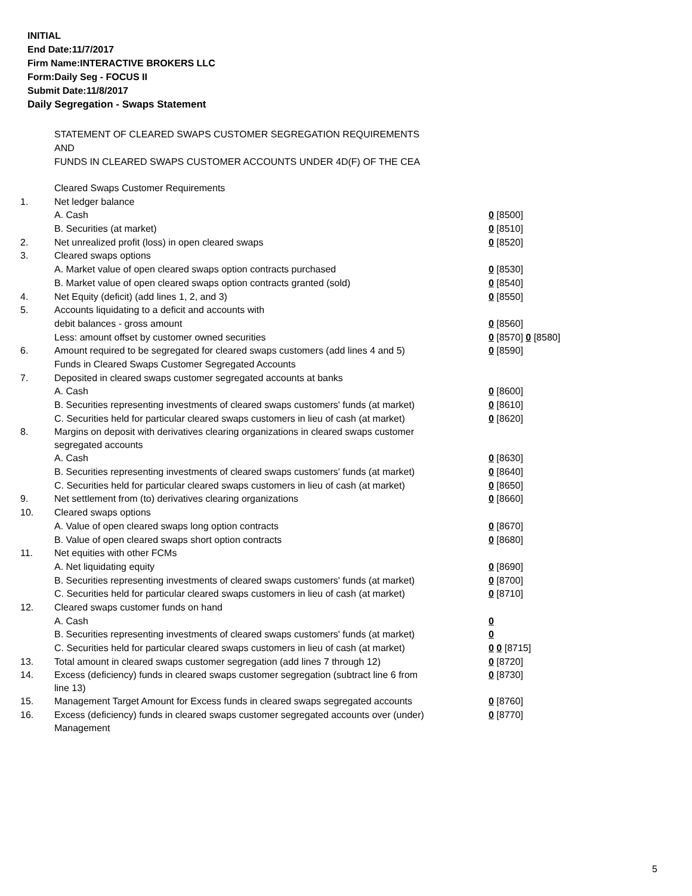INITIAL
End Date:11/7/2017
Firm Name:INTERACTIVE BROKERS LLC
Form:Daily Seg - FOCUS II
Submit Date:11/8/2017
Daily Segregation - Swaps Statement
STATEMENT OF CLEARED SWAPS CUSTOMER SEGREGATION REQUIREMENTS
AND
FUNDS IN CLEARED SWAPS CUSTOMER ACCOUNTS UNDER 4D(F) OF THE CEA
| | Cleared Swaps Customer Requirements | |
| 1. | Net ledger balance | |
| | A. Cash | 0 [8500] |
| | B. Securities (at market) | 0 [8510] |
| 2. | Net unrealized profit (loss) in open cleared swaps | 0 [8520] |
| 3. | Cleared swaps options | |
| | A. Market value of open cleared swaps option contracts purchased | 0 [8530] |
| | B. Market value of open cleared swaps option contracts granted (sold) | 0 [8540] |
| 4. | Net Equity (deficit) (add lines 1, 2, and 3) | 0 [8550] |
| 5. | Accounts liquidating to a deficit and accounts with | |
| | debit balances - gross amount | 0 [8560] |
| | Less: amount offset by customer owned securities | 0 [8570] 0 [8580] |
| 6. | Amount required to be segregated for cleared swaps customers (add lines 4 and 5) | 0 [8590] |
| | Funds in Cleared Swaps Customer Segregated Accounts | |
| 7. | Deposited in cleared swaps customer segregated accounts at banks | |
| | A. Cash | 0 [8600] |
| | B. Securities representing investments of cleared swaps customers' funds (at market) | 0 [8610] |
| | C. Securities held for particular cleared swaps customers in lieu of cash (at market) | 0 [8620] |
| 8. | Margins on deposit with derivatives clearing organizations in cleared swaps customer segregated accounts | |
| | A. Cash | 0 [8630] |
| | B. Securities representing investments of cleared swaps customers' funds (at market) | 0 [8640] |
| | C. Securities held for particular cleared swaps customers in lieu of cash (at market) | 0 [8650] |
| 9. | Net settlement from (to) derivatives clearing organizations | 0 [8660] |
| 10. | Cleared swaps options | |
| | A. Value of open cleared swaps long option contracts | 0 [8670] |
| | B. Value of open cleared swaps short option contracts | 0 [8680] |
| 11. | Net equities with other FCMs | |
| | A. Net liquidating equity | 0 [8690] |
| | B. Securities representing investments of cleared swaps customers' funds (at market) | 0 [8700] |
| | C. Securities held for particular cleared swaps customers in lieu of cash (at market) | 0 [8710] |
| 12. | Cleared swaps customer funds on hand | |
| | A. Cash | 0 |
| | B. Securities representing investments of cleared swaps customers' funds (at market) | 0 |
| | C. Securities held for particular cleared swaps customers in lieu of cash (at market) | 0 0 [8715] |
| 13. | Total amount in cleared swaps customer segregation (add lines 7 through 12) | 0 [8720] |
| 14. | Excess (deficiency) funds in cleared swaps customer segregation (subtract line 6 from line 13) | 0 [8730] |
| 15. | Management Target Amount for Excess funds in cleared swaps segregated accounts | 0 [8760] |
| 16. | Excess (deficiency) funds in cleared swaps customer segregated accounts over (under) Management | 0 [8770] |
5